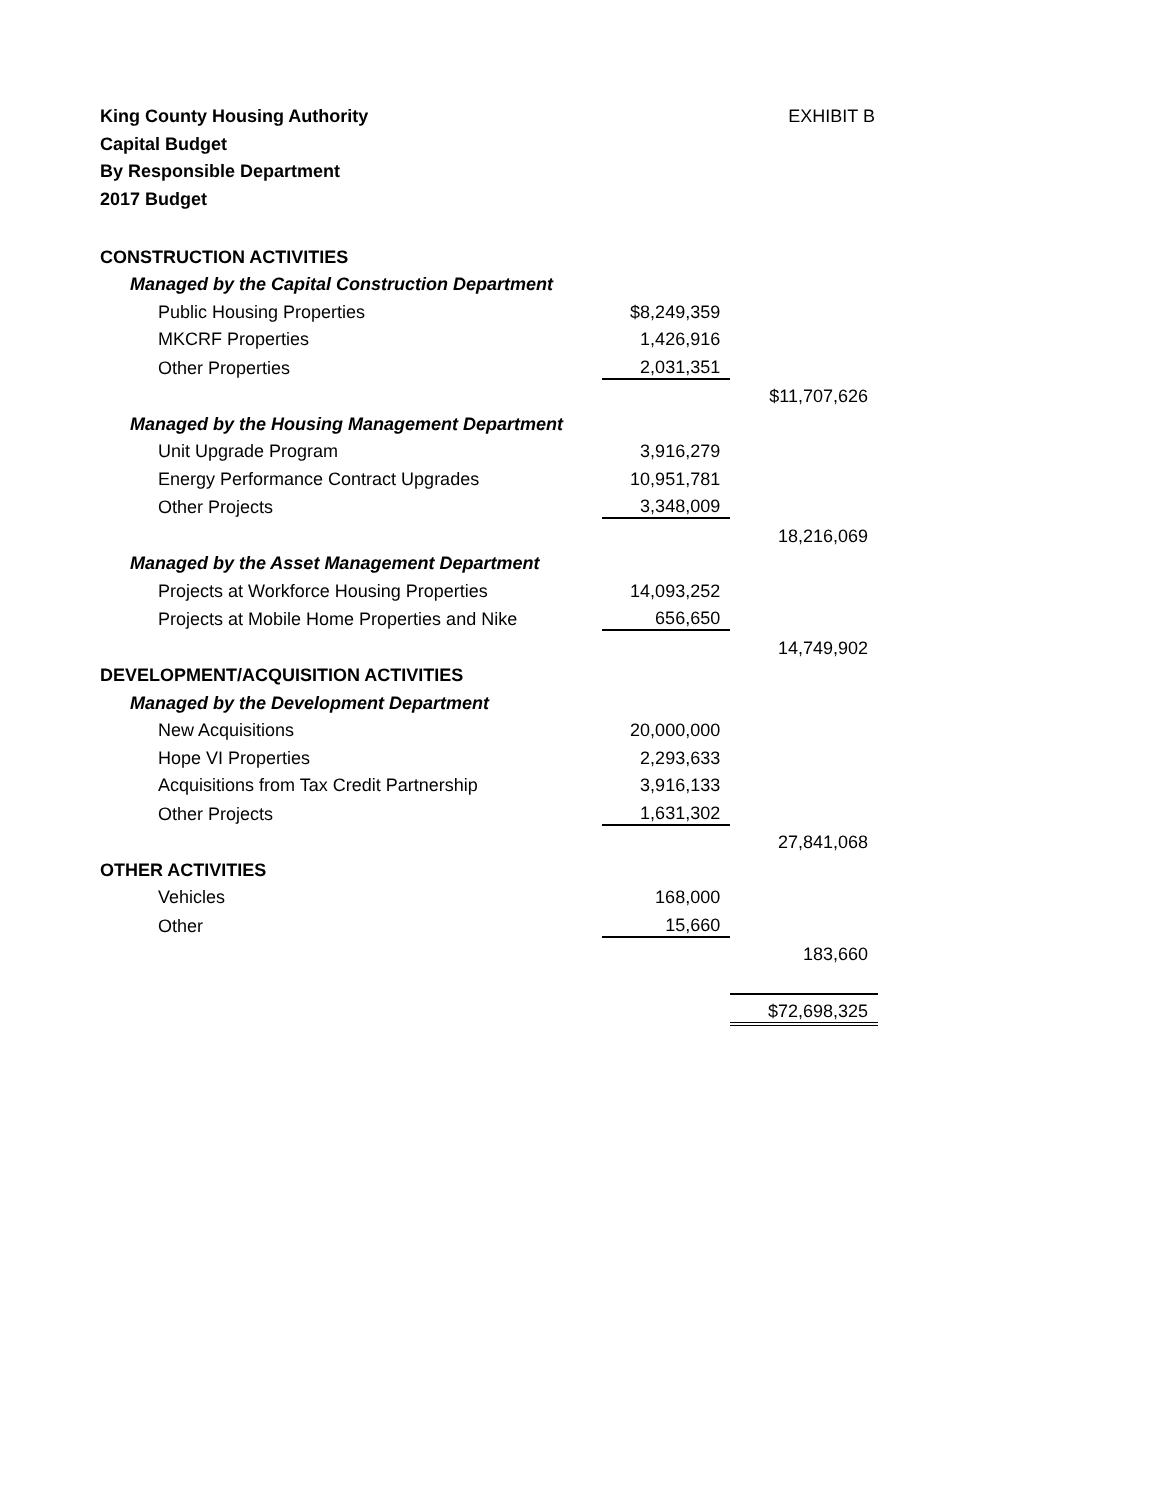King County Housing Authority
Capital Budget
By Responsible Department
2017 Budget
EXHIBIT B
| CONSTRUCTION ACTIVITIES | | |
| Managed by the Capital Construction Department | | |
| Public Housing Properties | $8,249,359 | |
| MKCRF Properties | 1,426,916 | |
| Other Properties | 2,031,351 | |
| | | $11,707,626 |
| Managed by the Housing Management Department | | |
| Unit Upgrade Program | 3,916,279 | |
| Energy Performance Contract Upgrades | 10,951,781 | |
| Other Projects | 3,348,009 | |
| | | 18,216,069 |
| Managed by the Asset Management Department | | |
| Projects at Workforce Housing Properties | 14,093,252 | |
| Projects at Mobile Home Properties and Nike | 656,650 | |
| | | 14,749,902 |
| DEVELOPMENT/ACQUISITION ACTIVITIES | | |
| Managed by the Development Department | | |
| New Acquisitions | 20,000,000 | |
| Hope VI Properties | 2,293,633 | |
| Acquisitions from Tax Credit Partnership | 3,916,133 | |
| Other Projects | 1,631,302 | |
| | | 27,841,068 |
| OTHER ACTIVITIES | | |
| Vehicles | 168,000 | |
| Other | 15,660 | |
| | | 183,660 |
| | | $72,698,325 |